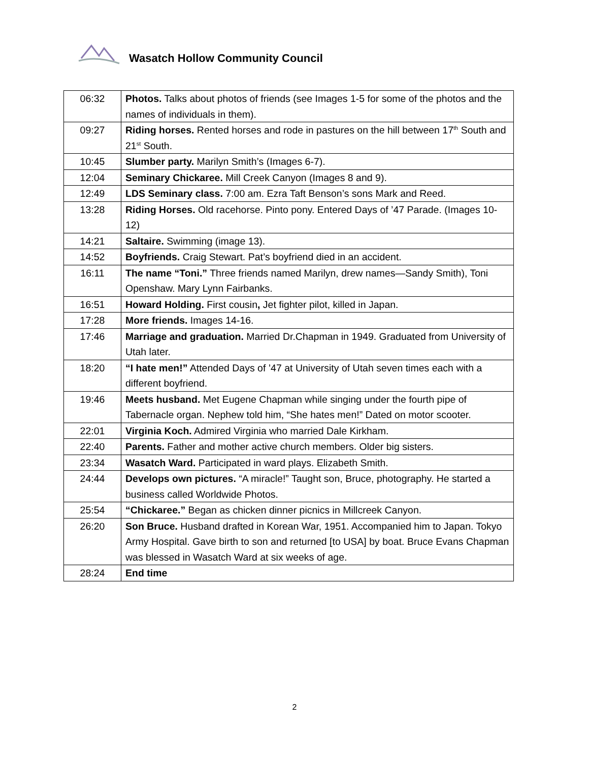Wasatch Hollow Community Council
| 06:32 | Photos. Talks about photos of friends (see Images 1-5 for some of the photos and the names of individuals in them). |
| 09:27 | Riding horses. Rented horses and rode in pastures on the hill between 17<sup>th</sup> South and 21<sup>st</sup> South. |
| 10:45 | Slumber party. Marilyn Smith’s (Images 6-7). |
| 12:04 | Seminary Chickaree. Mill Creek Canyon (Images 8 and 9). |
| 12:49 | LDS Seminary class. 7:00 am. Ezra Taft Benson’s sons Mark and Reed. |
| 13:28 | Riding Horses. Old racehorse. Pinto pony. Entered Days of ’47 Parade. (Images 10-12) |
| 14:21 | Saltaire. Swimming (image 13). |
| 14:52 | Boyfriends. Craig Stewart. Pat’s boyfriend died in an accident. |
| 16:11 | The name “Toni.” Three friends named Marilyn, drew names—Sandy Smith), Toni Openshaw. Mary Lynn Fairbanks. |
| 16:51 | Howard Holding. First cousin , Jet fighter pilot, killed in Japan. |
| 17:28 | More friends. Images 14-16. |
| 17:46 | Marriage and graduation. Married Dr.Chapman in 1949. Graduated from University of Utah later. |
| 18:20 | “I hate men!” Attended Days of ’47 at University of Utah seven times each with a different boyfriend. |
| 19:46 | Meets husband. Met Eugene Chapman while singing under the fourth pipe of Tabernacle organ. Nephew told him, “She hates men!” Dated on motor scooter. |
| 22:01 | Virginia Koch. Admired Virginia who married Dale Kirkham. |
| 22:40 | Parents. Father and mother active church members. Older big sisters. |
| 23:34 | Wasatch Ward. Participated in ward plays. Elizabeth Smith. |
| 24:44 | Develops own pictures. “A miracle!” Taught son, Bruce, photography. He started a business called Worldwide Photos. |
| 25:54 | “Chickaree.” Began as chicken dinner picnics in Millcreek Canyon. |
| 26:20 | Son Bruce. Husband drafted in Korean War, 1951. Accompanied him to Japan. Tokyo Army Hospital. Gave birth to son and returned [to USA] by boat. Bruce Evans Chapman was blessed in Wasatch Ward at six weeks of age. |
| 28:24 | End time |
2